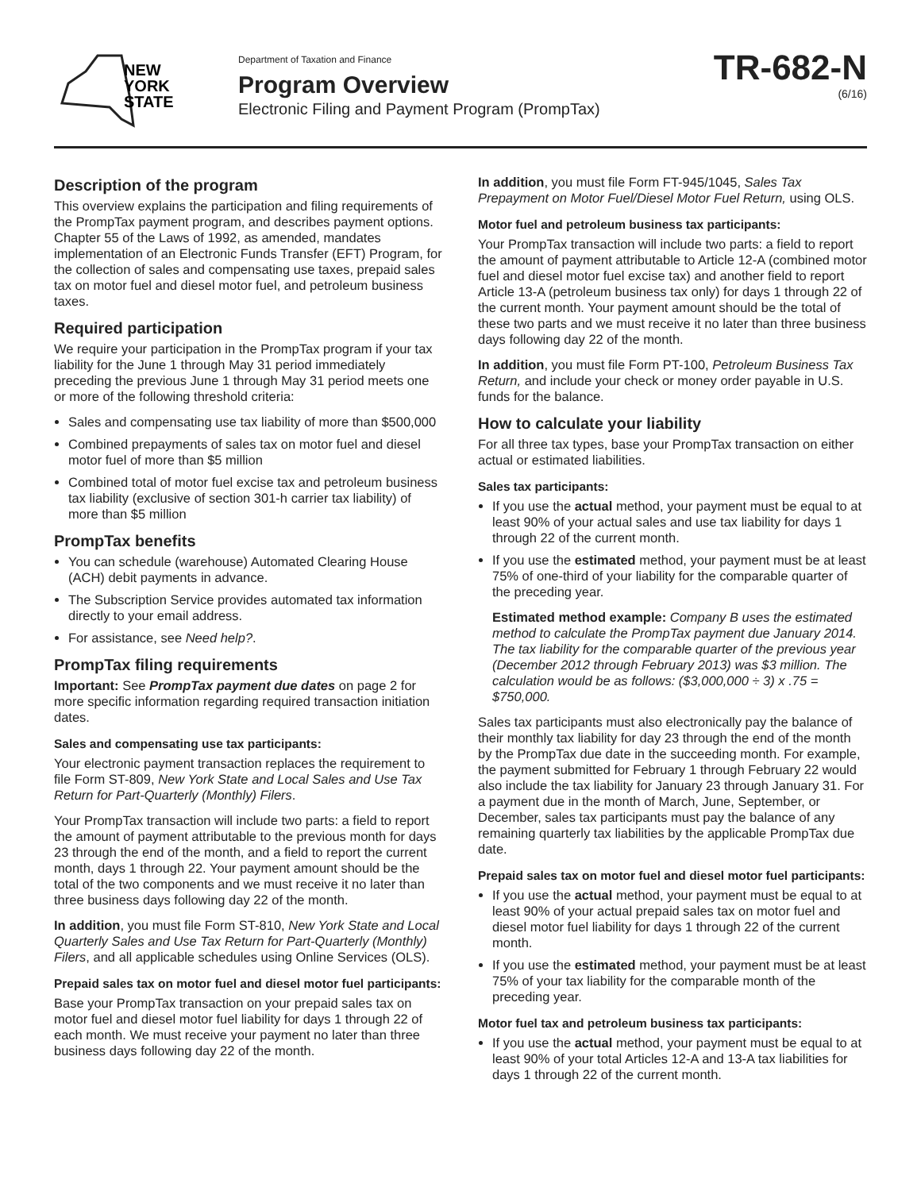NEW
YORK
STATE
Department of Taxation and Finance
Program Overview
Electronic Filing and Payment Program (PrompTax)
TR-682-N
(6/16)
Description of the program
This overview explains the participation and filing requirements of the PrompTax payment program, and describes payment options. Chapter 55 of the Laws of 1992, as amended, mandates implementation of an Electronic Funds Transfer (EFT) Program, for the collection of sales and compensating use taxes, prepaid sales tax on motor fuel and diesel motor fuel, and petroleum business taxes.
Required participation
We require your participation in the PrompTax program if your tax liability for the June 1 through May 31 period immediately preceding the previous June 1 through May 31 period meets one or more of the following threshold criteria:
Sales and compensating use tax liability of more than $500,000
Combined prepayments of sales tax on motor fuel and diesel motor fuel of more than $5 million
Combined total of motor fuel excise tax and petroleum business tax liability (exclusive of section 301-h carrier tax liability) of more than $5 million
PrompTax benefits
You can schedule (warehouse) Automated Clearing House (ACH) debit payments in advance.
The Subscription Service provides automated tax information directly to your email address.
For assistance, see Need help?.
PrompTax filing requirements
Important: See PrompTax payment due dates on page 2 for more specific information regarding required transaction initiation dates.
Sales and compensating use tax participants:
Your electronic payment transaction replaces the requirement to file Form ST-809, New York State and Local Sales and Use Tax Return for Part-Quarterly (Monthly) Filers.
Your PrompTax transaction will include two parts: a field to report the amount of payment attributable to the previous month for days 23 through the end of the month, and a field to report the current month, days 1 through 22. Your payment amount should be the total of the two components and we must receive it no later than three business days following day 22 of the month.
In addition, you must file Form ST-810, New York State and Local Quarterly Sales and Use Tax Return for Part-Quarterly (Monthly) Filers, and all applicable schedules using Online Services (OLS).
Prepaid sales tax on motor fuel and diesel motor fuel participants:
Base your PrompTax transaction on your prepaid sales tax on motor fuel and diesel motor fuel liability for days 1 through 22 of each month. We must receive your payment no later than three business days following day 22 of the month.
In addition, you must file Form FT-945/1045, Sales Tax Prepayment on Motor Fuel/Diesel Motor Fuel Return, using OLS.
Motor fuel and petroleum business tax participants:
Your PrompTax transaction will include two parts: a field to report the amount of payment attributable to Article 12-A (combined motor fuel and diesel motor fuel excise tax) and another field to report Article 13-A (petroleum business tax only) for days 1 through 22 of the current month. Your payment amount should be the total of these two parts and we must receive it no later than three business days following day 22 of the month.
In addition, you must file Form PT-100, Petroleum Business Tax Return, and include your check or money order payable in U.S. funds for the balance.
How to calculate your liability
For all three tax types, base your PrompTax transaction on either actual or estimated liabilities.
Sales tax participants:
If you use the actual method, your payment must be equal to at least 90% of your actual sales and use tax liability for days 1 through 22 of the current month.
If you use the estimated method, your payment must be at least 75% of one-third of your liability for the comparable quarter of the preceding year.
Estimated method example: Company B uses the estimated method to calculate the PrompTax payment due January 2014. The tax liability for the comparable quarter of the previous year (December 2012 through February 2013) was $3 million. The calculation would be as follows: ($3,000,000 ÷ 3) x .75 = $750,000.
Sales tax participants must also electronically pay the balance of their monthly tax liability for day 23 through the end of the month by the PrompTax due date in the succeeding month. For example, the payment submitted for February 1 through February 22 would also include the tax liability for January 23 through January 31. For a payment due in the month of March, June, September, or December, sales tax participants must pay the balance of any remaining quarterly tax liabilities by the applicable PrompTax due date.
Prepaid sales tax on motor fuel and diesel motor fuel participants:
If you use the actual method, your payment must be equal to at least 90% of your actual prepaid sales tax on motor fuel and diesel motor fuel liability for days 1 through 22 of the current month.
If you use the estimated method, your payment must be at least 75% of your tax liability for the comparable month of the preceding year.
Motor fuel tax and petroleum business tax participants:
If you use the actual method, your payment must be equal to at least 90% of your total Articles 12-A and 13-A tax liabilities for days 1 through 22 of the current month.